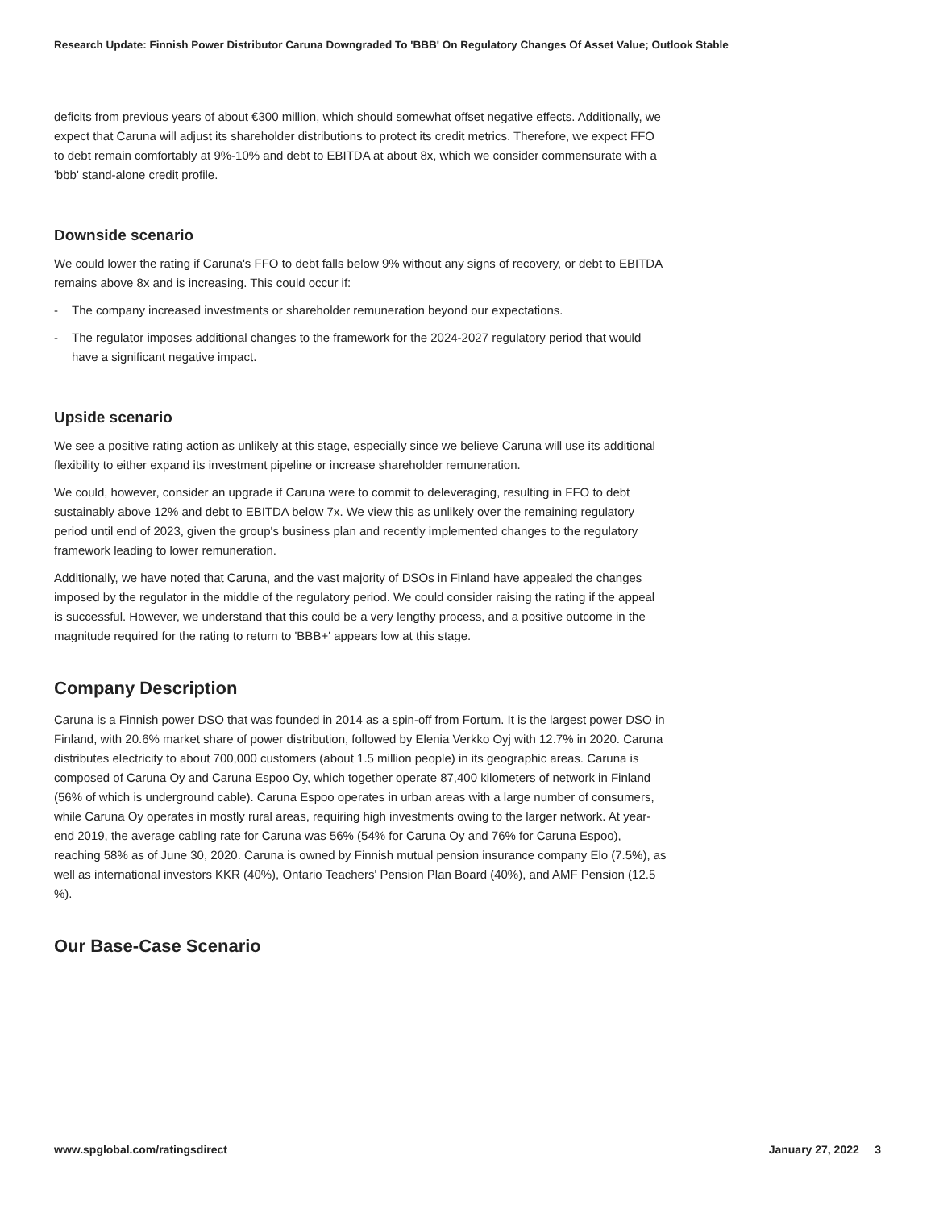Research Update: Finnish Power Distributor Caruna Downgraded To 'BBB' On Regulatory Changes Of Asset Value; Outlook Stable
deficits from previous years of about €300 million, which should somewhat offset negative effects. Additionally, we expect that Caruna will adjust its shareholder distributions to protect its credit metrics. Therefore, we expect FFO to debt remain comfortably at 9%-10% and debt to EBITDA at about 8x, which we consider commensurate with a 'bbb' stand-alone credit profile.
Downside scenario
We could lower the rating if Caruna's FFO to debt falls below 9% without any signs of recovery, or debt to EBITDA remains above 8x and is increasing. This could occur if:
- The company increased investments or shareholder remuneration beyond our expectations.
- The regulator imposes additional changes to the framework for the 2024-2027 regulatory period that would have a significant negative impact.
Upside scenario
We see a positive rating action as unlikely at this stage, especially since we believe Caruna will use its additional flexibility to either expand its investment pipeline or increase shareholder remuneration.
We could, however, consider an upgrade if Caruna were to commit to deleveraging, resulting in FFO to debt sustainably above 12% and debt to EBITDA below 7x. We view this as unlikely over the remaining regulatory period until end of 2023, given the group's business plan and recently implemented changes to the regulatory framework leading to lower remuneration.
Additionally, we have noted that Caruna, and the vast majority of DSOs in Finland have appealed the changes imposed by the regulator in the middle of the regulatory period. We could consider raising the rating if the appeal is successful. However, we understand that this could be a very lengthy process, and a positive outcome in the magnitude required for the rating to return to 'BBB+' appears low at this stage.
Company Description
Caruna is a Finnish power DSO that was founded in 2014 as a spin-off from Fortum. It is the largest power DSO in Finland, with 20.6% market share of power distribution, followed by Elenia Verkko Oyj with 12.7% in 2020. Caruna distributes electricity to about 700,000 customers (about 1.5 million people) in its geographic areas. Caruna is composed of Caruna Oy and Caruna Espoo Oy, which together operate 87,400 kilometers of network in Finland (56% of which is underground cable). Caruna Espoo operates in urban areas with a large number of consumers, while Caruna Oy operates in mostly rural areas, requiring high investments owing to the larger network. At year-end 2019, the average cabling rate for Caruna was 56% (54% for Caruna Oy and 76% for Caruna Espoo), reaching 58% as of June 30, 2020. Caruna is owned by Finnish mutual pension insurance company Elo (7.5%), as well as international investors KKR (40%), Ontario Teachers' Pension Plan Board (40%), and AMF Pension (12.5 %).
Our Base-Case Scenario
www.spglobal.com/ratingsdirect January 27, 2022 3